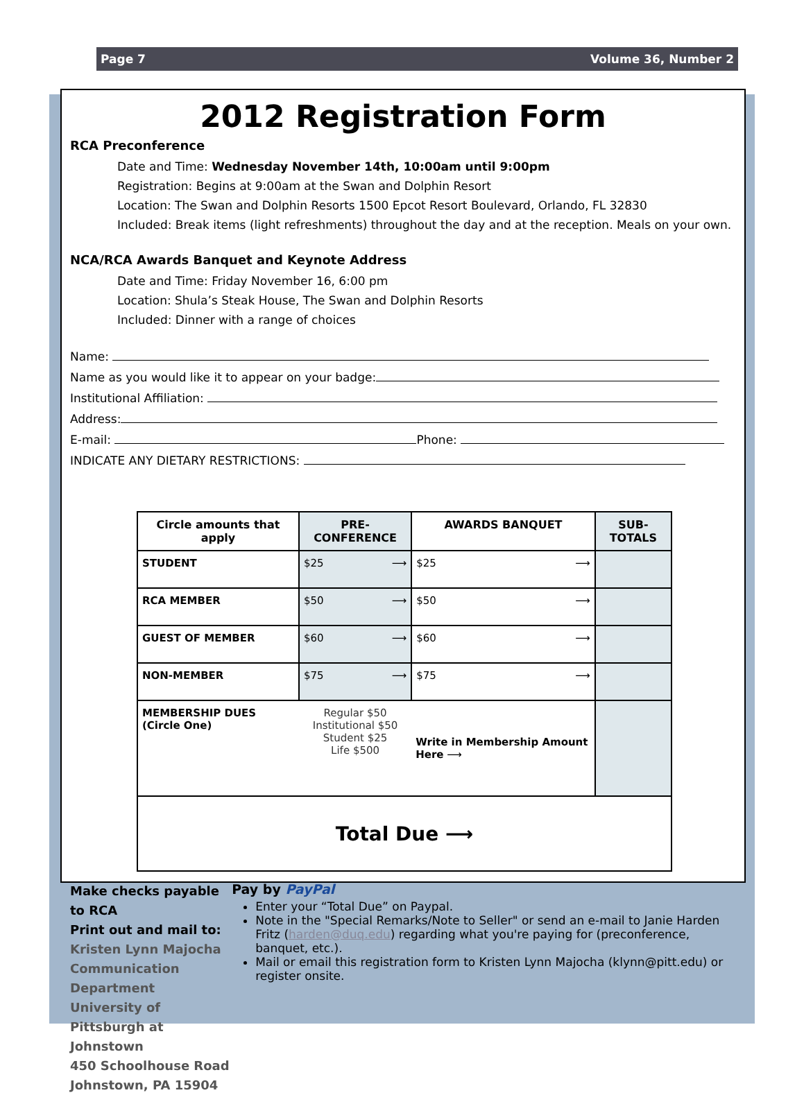Page 7 Volume 36, Number 2
2012 Registration Form
RCA Preconference
Date and Time: Wednesday November 14th, 10:00am until 9:00pm
Registration: Begins at 9:00am at the Swan and Dolphin Resort
Location: The Swan and Dolphin Resorts 1500 Epcot Resort Boulevard, Orlando, FL 32830
Included: Break items (light refreshments) throughout the day and at the reception. Meals on your own.
NCA/RCA Awards Banquet and Keynote Address
Date and Time: Friday November 16, 6:00 pm
Location: Shula’s Steak House, The Swan and Dolphin Resorts
Included: Dinner with a range of choices
Name:
Name as you would like it to appear on your badge:
Institutional Affiliation:
Address:
E-mail: Phone:
INDICATE ANY DIETARY RESTRICTIONS:
| Circle amounts that apply | PRE-CONFERENCE | AWARDS BANQUET | SUB-TOTALS |
| --- | --- | --- | --- |
| STUDENT | $25 ⟶ | $25 ⟶ | |
| RCA MEMBER | $50 ⟶ | $50 ⟶ | |
| GUEST OF MEMBER | $60 ⟶ | $60 ⟶ | |
| NON-MEMBER | $75 ⟶ | $75 ⟶ | |
| MEMBERSHIP DUES (Circle One) | Regular $50 Institutional $50 Student $25 Life $500 | Write in Membership Amount Here ⟶ | |
| Total Due ⟶ | | | |
Make checks payable to RCA
Print out and mail to: Kristen Lynn Majocha
Communication Department
University of Pittsburgh at Johnstown
450 Schoolhouse Road
Johnstown, PA 15904
Pay by PayPal
Enter your “Total Due” on Paypal.
Note in the "Special Remarks/Note to Seller" or send an e-mail to Janie Harden Fritz (harden@duq.edu) regarding what you're paying for (preconference, banquet, etc.).
Mail or email this registration form to Kristen Lynn Majocha (klynn@pitt.edu) or register onsite.